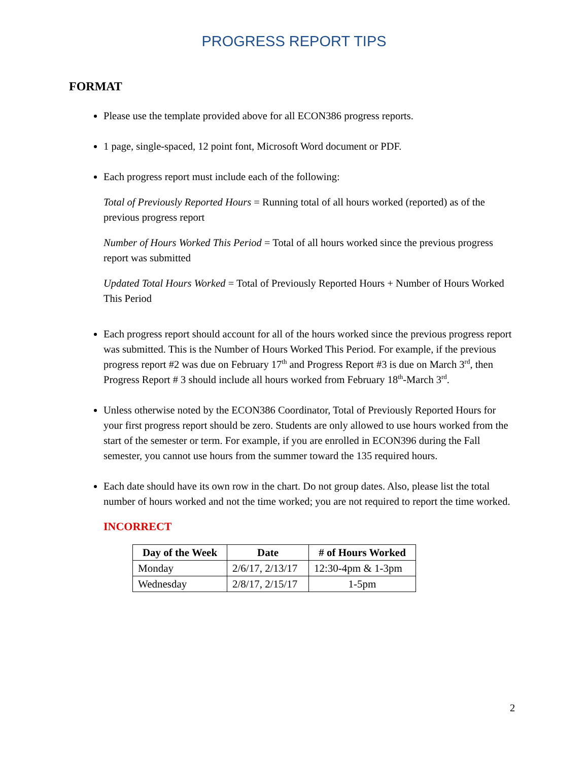PROGRESS REPORT TIPS
FORMAT
Please use the template provided above for all ECON386 progress reports.
1 page, single-spaced, 12 point font, Microsoft Word document or PDF.
Each progress report must include each of the following:
Total of Previously Reported Hours = Running total of all hours worked (reported) as of the previous progress report
Number of Hours Worked This Period = Total of all hours worked since the previous progress report was submitted
Updated Total Hours Worked = Total of Previously Reported Hours + Number of Hours Worked This Period
Each progress report should account for all of the hours worked since the previous progress report was submitted. This is the Number of Hours Worked This Period. For example, if the previous progress report #2 was due on February 17<sup>th</sup> and Progress Report #3 is due on March 3<sup>rd</sup>, then Progress Report # 3 should include all hours worked from February 18<sup>th</sup>-March 3<sup>rd</sup>.
Unless otherwise noted by the ECON386 Coordinator, Total of Previously Reported Hours for your first progress report should be zero. Students are only allowed to use hours worked from the start of the semester or term. For example, if you are enrolled in ECON396 during the Fall semester, you cannot use hours from the summer toward the 135 required hours.
Each date should have its own row in the chart. Do not group dates. Also, please list the total number of hours worked and not the time worked; you are not required to report the time worked.
INCORRECT
| Day of the Week | Date | # of Hours Worked |
| --- | --- | --- |
| Monday | 2/6/17, 2/13/17 | 12:30-4pm & 1-3pm |
| Wednesday | 2/8/17, 2/15/17 | 1-5pm |
2